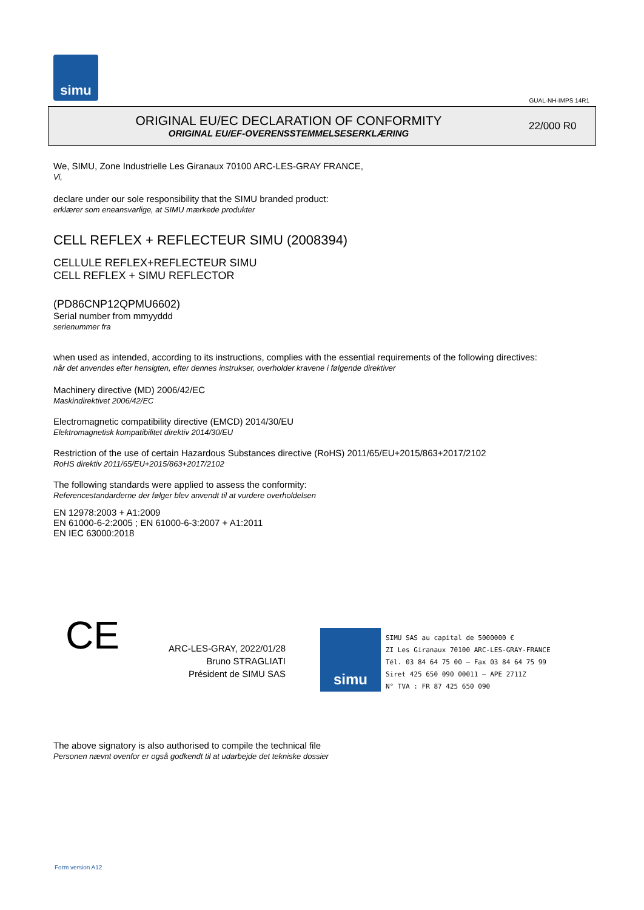simu
GUAL-NH-IMPS 14R1
ORIGINAL EU/EC DECLARATION OF CONFORMITY
ORIGINAL EU/EF-OVERENSSTEMMELSESERKLÆRING
22/000 R0
We, SIMU, Zone Industrielle Les Giranaux 70100 ARC-LES-GRAY FRANCE,
Vi,
declare under our sole responsibility that the SIMU branded product:
erklærer som eneansvarlige, at SIMU mærkede produkter
CELL REFLEX + REFLECTEUR SIMU (2008394)
CELLULE REFLEX+REFLECTEUR SIMU
CELL REFLEX + SIMU REFLECTOR
(PD86CNP12QPMU6602)
Serial number from mmyyddd
serienummer fra
when used as intended, according to its instructions, complies with the essential requirements of the following directives:
når det anvendes efter hensigten, efter dennes instrukser, overholder kravene i følgende direktiver
Machinery directive (MD) 2006/42/EC
Maskindirektivet 2006/42/EC
Electromagnetic compatibility directive (EMCD) 2014/30/EU
Elektromagnetisk kompatibilitet direktiv 2014/30/EU
Restriction of the use of certain Hazardous Substances directive (RoHS) 2011/65/EU+2015/863+2017/2102
RoHS direktiv 2011/65/EU+2015/863+2017/2102
The following standards were applied to assess the conformity:
Referencestandarderne der følger blev anvendt til at vurdere overholdelsen
EN 12978:2003 + A1:2009
EN 61000-6-2:2005 ; EN 61000-6-3:2007 + A1:2011
EN IEC 63000:2018
CE
ARC-LES-GRAY, 2022/01/28
Bruno STRAGLIATI
Président de SIMU SAS
simu
SIMU SAS au capital de 5000000 €
ZI Les Giranaux 70100 ARC-LES-GRAY-FRANCE
Tél. 03 84 64 75 00 – Fax 03 84 64 75 99
Siret 425 650 090 00011 – APE 2711Z
N° TVA : FR 87 425 650 090
The above signatory is also authorised to compile the technical file
Personen nævnt ovenfor er også godkendt til at udarbejde det tekniske dossier
Form version A12